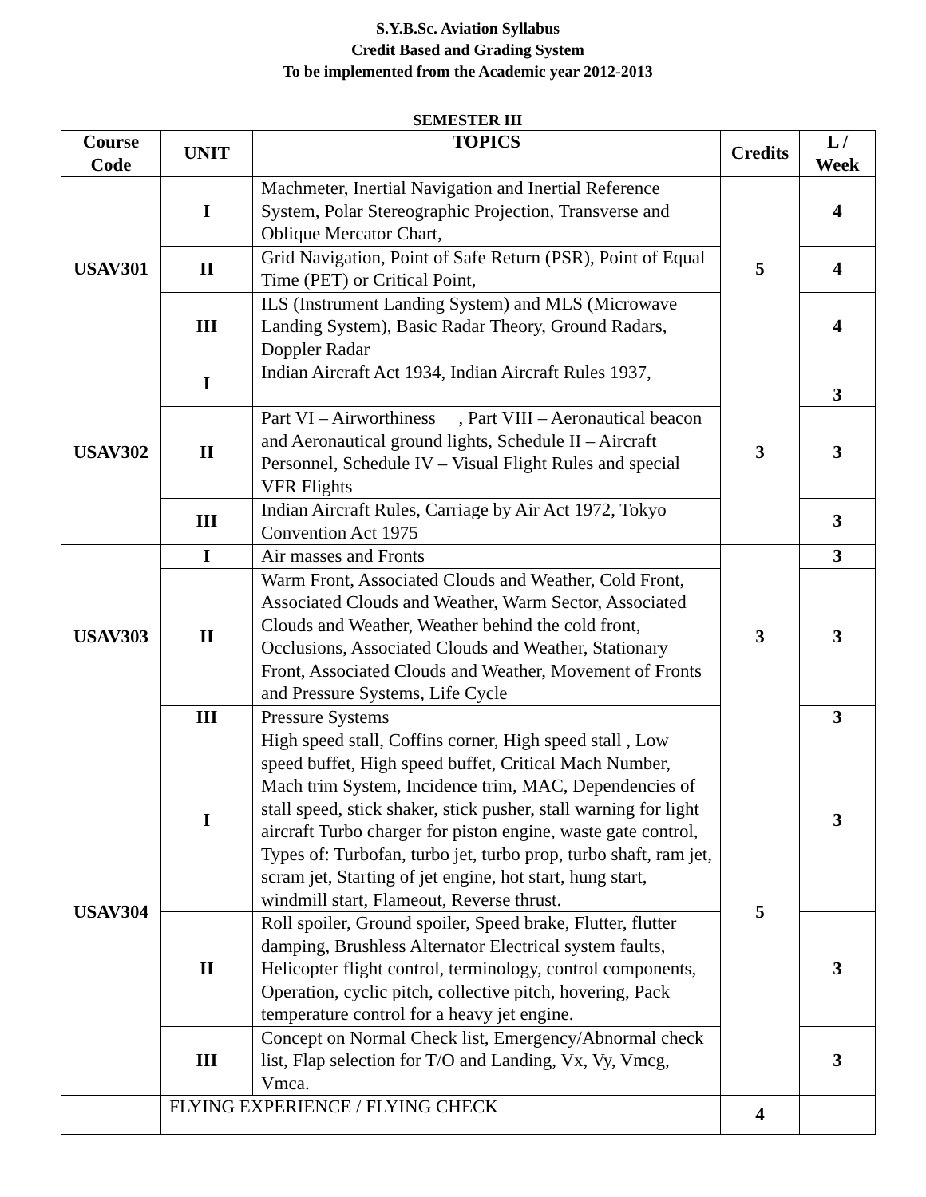S.Y.B.Sc. Aviation Syllabus
Credit Based and Grading System
To be implemented from the Academic year 2012-2013
SEMESTER III
| Course Code | UNIT | TOPICS | Credits | L / Week |
| --- | --- | --- | --- | --- |
| USAV301 | I | Machmeter, Inertial Navigation and Inertial Reference System, Polar Stereographic Projection, Transverse and Oblique Mercator Chart, | 5 | 4 |
| | II | Grid Navigation, Point of Safe Return (PSR), Point of Equal Time (PET) or Critical Point, | | 4 |
| | III | ILS (Instrument Landing System) and MLS (Microwave Landing System), Basic Radar Theory, Ground Radars, Doppler Radar | | 4 |
| USAV302 | I | Indian Aircraft Act 1934, Indian Aircraft Rules 1937, | 3 | 3 |
| | II | Part VI – Airworthiness , Part VIII – Aeronautical beacon and Aeronautical ground lights, Schedule II – Aircraft Personnel, Schedule IV – Visual Flight Rules and special VFR Flights | | 3 |
| | III | Indian Aircraft Rules, Carriage by Air Act 1972, Tokyo Convention Act 1975 | | 3 |
| USAV303 | I | Air masses and Fronts | 3 | 3 |
| | II | Warm Front, Associated Clouds and Weather, Cold Front, Associated Clouds and Weather, Warm Sector, Associated Clouds and Weather, Weather behind the cold front, Occlusions, Associated Clouds and Weather, Stationary Front, Associated Clouds and Weather, Movement of Fronts and Pressure Systems, Life Cycle | | 3 |
| | III | Pressure Systems | | 3 |
| USAV304 | I | High speed stall, Coffins corner, High speed stall , Low speed buffet, High speed buffet, Critical Mach Number, Mach trim System, Incidence trim, MAC, Dependencies of stall speed, stick shaker, stick pusher, stall warning for light aircraft Turbo charger for piston engine, waste gate control, Types of: Turbofan, turbo jet, turbo prop, turbo shaft, ram jet, scram jet, Starting of jet engine, hot start, hung start, windmill start, Flameout, Reverse thrust. | 5 | 3 |
| | II | Roll spoiler, Ground spoiler, Speed brake, Flutter, flutter damping, Brushless Alternator Electrical system faults, Helicopter flight control, terminology, control components, Operation, cyclic pitch, collective pitch, hovering, Pack temperature control for a heavy jet engine. | | 3 |
| | III | Concept on Normal Check list, Emergency/Abnormal check list, Flap selection for T/O and Landing, Vx, Vy, Vmcg, Vmca. | | 3 |
| | FLYING EXPERIENCE / FLYING CHECK | | 4 | |